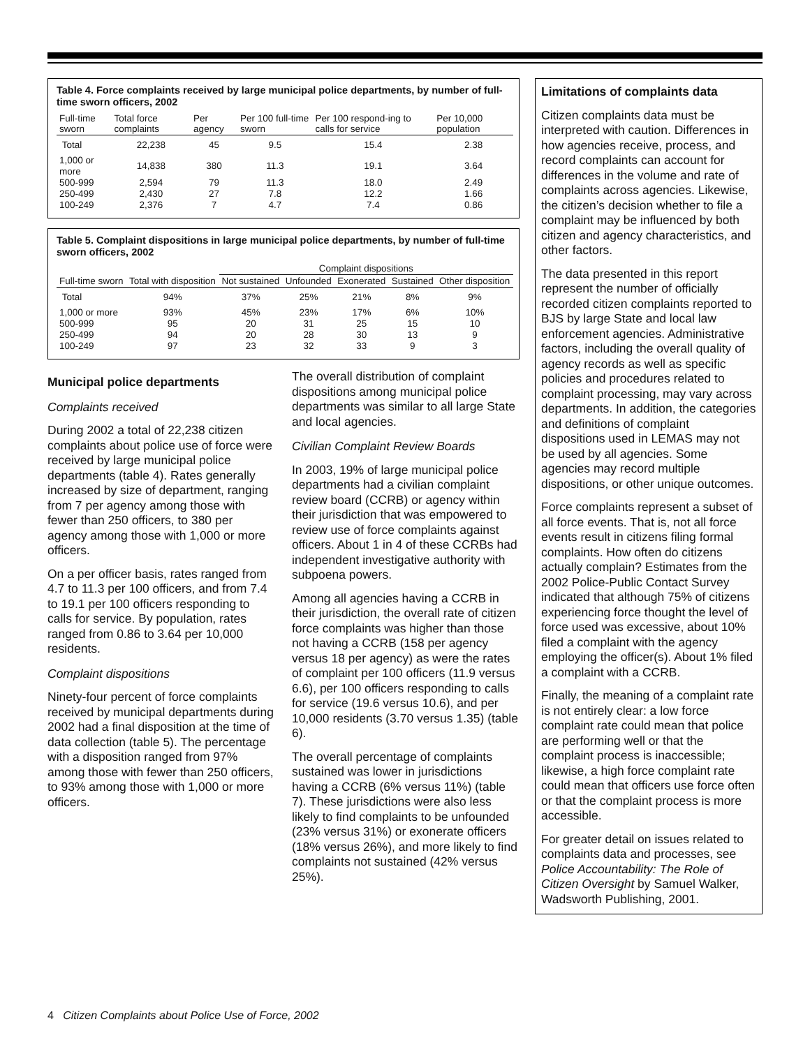Table 4. Force complaints received by large municipal police departments, by number of full-time sworn officers, 2002
| Full-time sworn | Total force complaints | Per agency | Per 100 full-time sworn | Per 100 respond-ing to calls for service | Per 10,000 population |
| --- | --- | --- | --- | --- | --- |
| Total | 22,238 | 45 | 9.5 | 15.4 | 2.38 |
| 1,000 or more | 14,838 | 380 | 11.3 | 19.1 | 3.64 |
| 500-999 | 2,594 | 79 | 11.3 | 18.0 | 2.49 |
| 250-499 | 2,430 | 27 | 7.8 | 12.2 | 1.66 |
| 100-249 | 2,376 | 7 | 4.7 | 7.4 | 0.86 |
Table 5. Complaint dispositions in large municipal police departments, by number of full-time sworn officers, 2002
| Full-time sworn | Total with disposition | Complaint dispositions | | | | |
| --- | --- | --- | --- | --- | --- | --- |
| | | Not sustained | Unfounded | Exonerated | Sustained | Other disposition |
| Total | 94% | 37% | 25% | 21% | 8% | 9% |
| 1,000 or more | 93% | 45% | 23% | 17% | 6% | 10% |
| 500-999 | 95 | 20 | 31 | 25 | 15 | 10 |
| 250-499 | 94 | 20 | 28 | 30 | 13 | 9 |
| 100-249 | 97 | 23 | 32 | 33 | 9 | 3 |
Municipal police departments
Complaints received
During 2002 a total of 22,238 citizen complaints about police use of force were received by large municipal police departments (table 4). Rates generally increased by size of department, ranging from 7 per agency among those with fewer than 250 officers, to 380 per agency among those with 1,000 or more officers.
On a per officer basis, rates ranged from 4.7 to 11.3 per 100 officers, and from 7.4 to 19.1 per 100 officers responding to calls for service. By population, rates ranged from 0.86 to 3.64 per 10,000 residents.
Complaint dispositions
Ninety-four percent of force complaints received by municipal departments during 2002 had a final disposition at the time of data collection (table 5). The percentage with a disposition ranged from 97% among those with fewer than 250 officers, to 93% among those with 1,000 or more officers.
The overall distribution of complaint dispositions among municipal police departments was similar to all large State and local agencies.
Civilian Complaint Review Boards
In 2003, 19% of large municipal police departments had a civilian complaint review board (CCRB) or agency within their jurisdiction that was empowered to review use of force complaints against officers. About 1 in 4 of these CCRBs had independent investigative authority with subpoena powers.
Among all agencies having a CCRB in their jurisdiction, the overall rate of citizen force complaints was higher than those not having a CCRB (158 per agency versus 18 per agency) as were the rates of complaint per 100 officers (11.9 versus 6.6), per 100 officers responding to calls for service (19.6 versus 10.6), and per 10,000 residents (3.70 versus 1.35) (table 6).
The overall percentage of complaints sustained was lower in jurisdictions having a CCRB (6% versus 11%) (table 7). These jurisdictions were also less likely to find complaints to be unfounded (23% versus 31%) or exonerate officers (18% versus 26%), and more likely to find complaints not sustained (42% versus 25%).
Limitations of complaints data
Citizen complaints data must be interpreted with caution. Differences in how agencies receive, process, and record complaints can account for differences in the volume and rate of complaints across agencies. Likewise, the citizen’s decision whether to file a complaint may be influenced by both citizen and agency characteristics, and other factors.
The data presented in this report represent the number of officially recorded citizen complaints reported to BJS by large State and local law enforcement agencies. Administrative factors, including the overall quality of agency records as well as specific policies and procedures related to complaint processing, may vary across departments. In addition, the categories and definitions of complaint dispositions used in LEMAS may not be used by all agencies. Some agencies may record multiple dispositions, or other unique outcomes.
Force complaints represent a subset of all force events. That is, not all force events result in citizens filing formal complaints. How often do citizens actually complain? Estimates from the 2002 Police-Public Contact Survey indicated that although 75% of citizens experiencing force thought the level of force used was excessive, about 10% filed a complaint with the agency employing the officer(s). About 1% filed a complaint with a CCRB.
Finally, the meaning of a complaint rate is not entirely clear: a low force complaint rate could mean that police are performing well or that the complaint process is inaccessible; likewise, a high force complaint rate could mean that officers use force often or that the complaint process is more accessible.
For greater detail on issues related to complaints data and processes, see Police Accountability: The Role of Citizen Oversight by Samuel Walker, Wadsworth Publishing, 2001.
4 Citizen Complaints about Police Use of Force, 2002